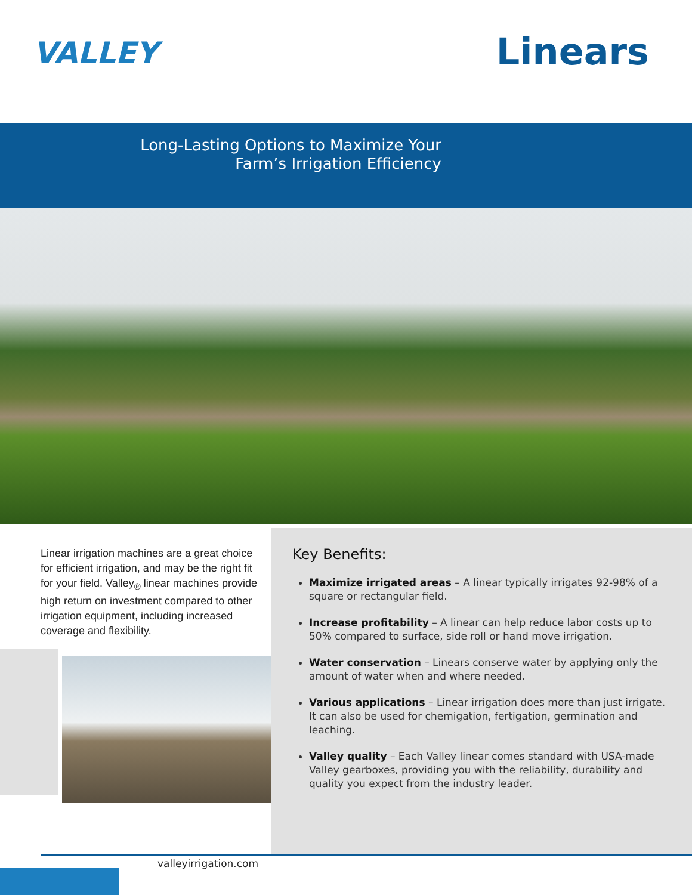VALLEY
Linears
Long-Lasting Options to Maximize Your
Farm’s Irrigation Efficiency
Linear irrigation machines are a great choice for efficient irrigation, and may be the right fit for your field. Valley<sub>®</sub> linear machines provide high return on investment compared to other irrigation equipment, including increased coverage and flexibility.
Key Benefits:
Maximize irrigated areas – A linear typically irrigates 92-98% of a square or rectangular field.
Increase profitability – A linear can help reduce labor costs up to 50% compared to surface, side roll or hand move irrigation.
Water conservation – Linears conserve water by applying only the amount of water when and where needed.
Various applications – Linear irrigation does more than just irrigate. It can also be used for chemigation, fertigation, germination and leaching.
Valley quality – Each Valley linear comes standard with USA-made Valley gearboxes, providing you with the reliability, durability and quality you expect from the industry leader.
valleyirrigation.com